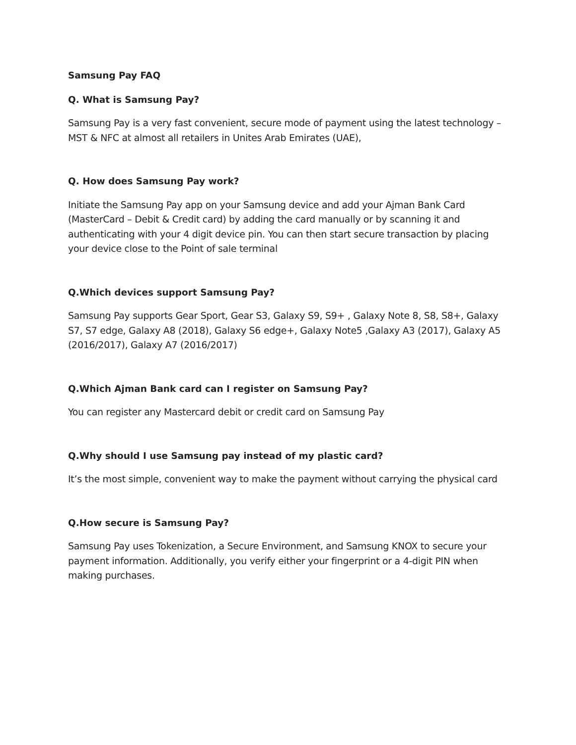Samsung Pay FAQ
Q. What is Samsung Pay?
Samsung Pay is a very fast convenient, secure mode of payment using the latest technology – MST & NFC at almost all retailers in Unites Arab Emirates (UAE),
Q. How does Samsung Pay work?
Initiate the Samsung Pay app on your Samsung device and add your Ajman Bank Card (MasterCard – Debit & Credit card) by adding the card manually or by scanning it and authenticating with your 4 digit device pin. You can then start secure transaction by placing your device close to the Point of sale terminal
Q.Which devices support Samsung Pay?
Samsung Pay supports Gear Sport, Gear S3, Galaxy S9, S9+ , Galaxy Note 8, S8, S8+, Galaxy S7, S7 edge, Galaxy A8 (2018), Galaxy S6 edge+, Galaxy Note5 ,Galaxy A3 (2017), Galaxy A5 (2016/2017), Galaxy A7 (2016/2017)
Q.Which Ajman Bank card can I register on Samsung Pay?
You can register any Mastercard debit or credit card on Samsung Pay
Q.Why should I use Samsung pay instead of my plastic card?
It’s the most simple, convenient way to make the payment without carrying the physical card
Q.How secure is Samsung Pay?
Samsung Pay uses Tokenization, a Secure Environment, and Samsung KNOX to secure your payment information. Additionally, you verify either your fingerprint or a 4-digit PIN when making purchases.